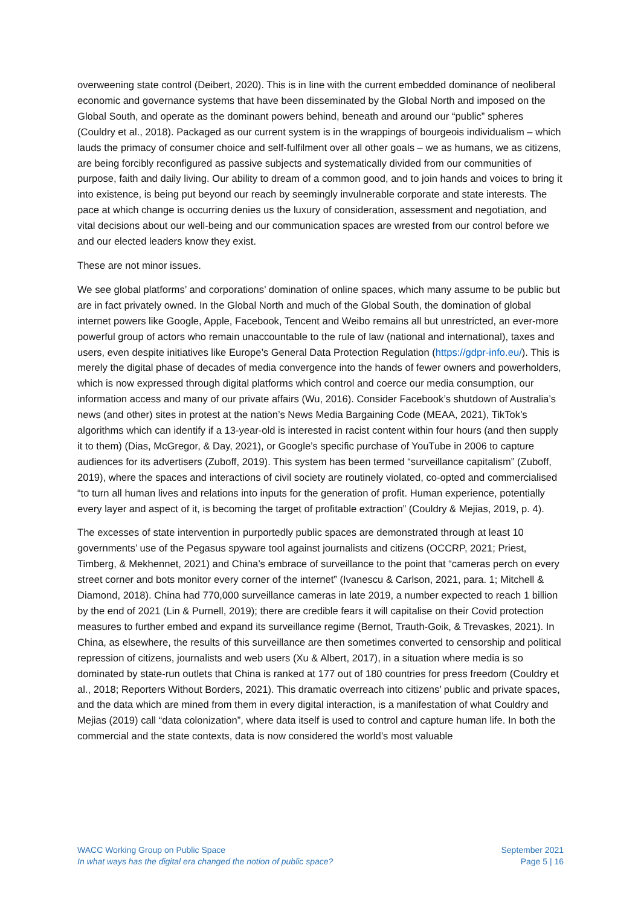overweening state control (Deibert, 2020). This is in line with the current embedded dominance of neoliberal economic and governance systems that have been disseminated by the Global North and imposed on the Global South, and operate as the dominant powers behind, beneath and around our “public” spheres (Couldry et al., 2018). Packaged as our current system is in the wrappings of bourgeois individualism – which lauds the primacy of consumer choice and self-fulfilment over all other goals – we as humans, we as citizens, are being forcibly reconfigured as passive subjects and systematically divided from our communities of purpose, faith and daily living. Our ability to dream of a common good, and to join hands and voices to bring it into existence, is being put beyond our reach by seemingly invulnerable corporate and state interests. The pace at which change is occurring denies us the luxury of consideration, assessment and negotiation, and vital decisions about our well-being and our communication spaces are wrested from our control before we and our elected leaders know they exist.
These are not minor issues.
We see global platforms’ and corporations’ domination of online spaces, which many assume to be public but are in fact privately owned. In the Global North and much of the Global South, the domination of global internet powers like Google, Apple, Facebook, Tencent and Weibo remains all but unrestricted, an ever-more powerful group of actors who remain unaccountable to the rule of law (national and international), taxes and users, even despite initiatives like Europe’s General Data Protection Regulation (https://gdpr-info.eu/). This is merely the digital phase of decades of media convergence into the hands of fewer owners and powerholders, which is now expressed through digital platforms which control and coerce our media consumption, our information access and many of our private affairs (Wu, 2016). Consider Facebook’s shutdown of Australia’s news (and other) sites in protest at the nation’s News Media Bargaining Code (MEAA, 2021), TikTok’s algorithms which can identify if a 13-year-old is interested in racist content within four hours (and then supply it to them) (Dias, McGregor, & Day, 2021), or Google’s specific purchase of YouTube in 2006 to capture audiences for its advertisers (Zuboff, 2019). This system has been termed “surveillance capitalism” (Zuboff, 2019), where the spaces and interactions of civil society are routinely violated, co-opted and commercialised “to turn all human lives and relations into inputs for the generation of profit. Human experience, potentially every layer and aspect of it, is becoming the target of profitable extraction” (Couldry & Mejias, 2019, p. 4).
The excesses of state intervention in purportedly public spaces are demonstrated through at least 10 governments’ use of the Pegasus spyware tool against journalists and citizens (OCCRP, 2021; Priest, Timberg, & Mekhennet, 2021) and China’s embrace of surveillance to the point that “cameras perch on every street corner and bots monitor every corner of the internet” (Ivanescu & Carlson, 2021, para. 1; Mitchell & Diamond, 2018). China had 770,000 surveillance cameras in late 2019, a number expected to reach 1 billion by the end of 2021 (Lin & Purnell, 2019); there are credible fears it will capitalise on their Covid protection measures to further embed and expand its surveillance regime (Bernot, Trauth-Goik, & Trevaskes, 2021). In China, as elsewhere, the results of this surveillance are then sometimes converted to censorship and political repression of citizens, journalists and web users (Xu & Albert, 2017), in a situation where media is so dominated by state-run outlets that China is ranked at 177 out of 180 countries for press freedom (Couldry et al., 2018; Reporters Without Borders, 2021). This dramatic overreach into citizens’ public and private spaces, and the data which are mined from them in every digital interaction, is a manifestation of what Couldry and Mejias (2019) call “data colonization”, where data itself is used to control and capture human life. In both the commercial and the state contexts, data is now considered the world’s most valuable
WACC Working Group on Public Space
In what ways has the digital era changed the notion of public space?
September 2021
Page 5 | 16